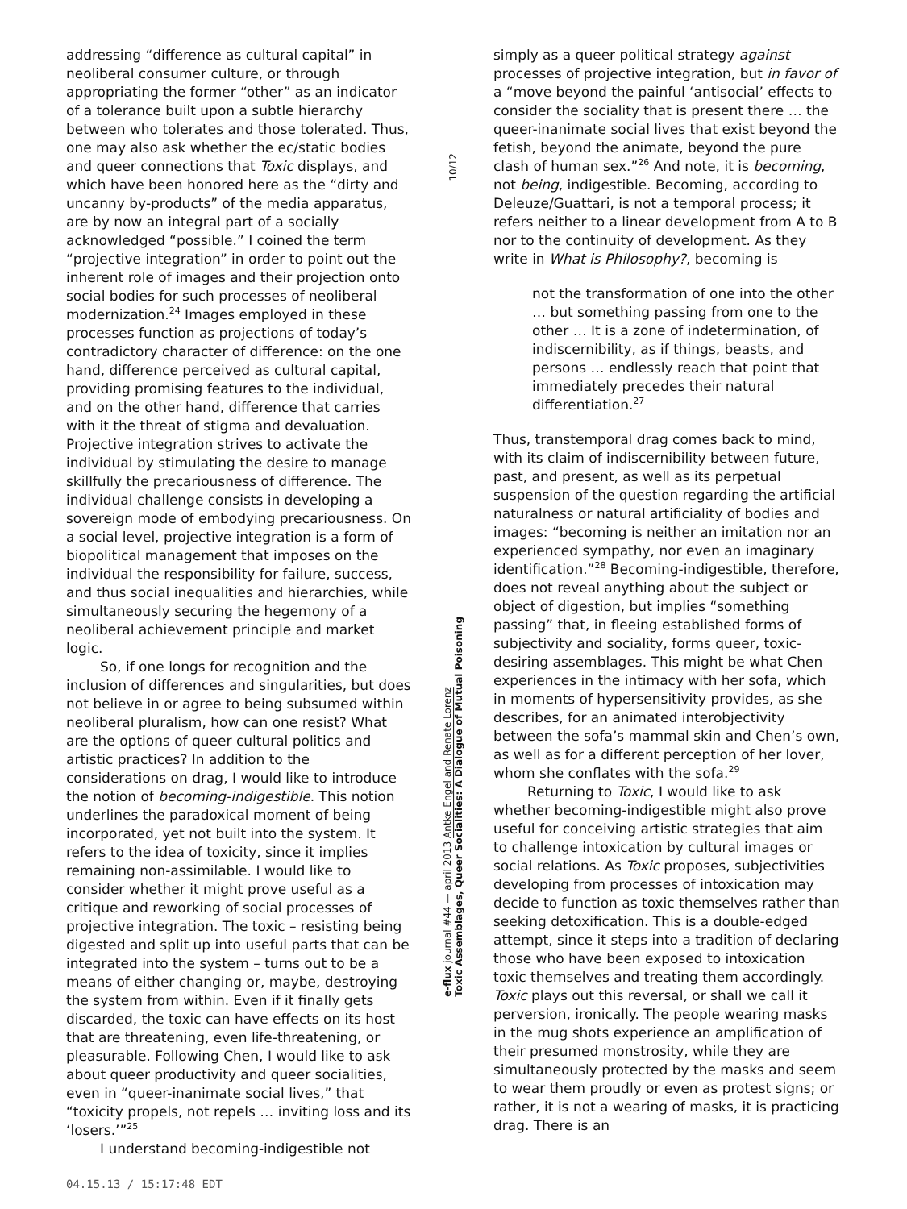addressing “difference as cultural capital” in neoliberal consumer culture, or through appropriating the former “other” as an indicator of a tolerance built upon a subtle hierarchy between who tolerates and those tolerated. Thus, one may also ask whether the ec/static bodies and queer connections that Toxic displays, and which have been honored here as the “dirty and uncanny by-products” of the media apparatus, are by now an integral part of a socially acknowledged “possible.” I coined the term “projective integration” in order to point out the inherent role of images and their projection onto social bodies for such processes of neoliberal modernization.<sup>24</sup> Images employed in these processes function as projections of today’s contradictory character of difference: on the one hand, difference perceived as cultural capital, providing promising features to the individual, and on the other hand, difference that carries with it the threat of stigma and devaluation. Projective integration strives to activate the individual by stimulating the desire to manage skillfully the precariousness of difference. The individual challenge consists in developing a sovereign mode of embodying precariousness. On a social level, projective integration is a form of biopolitical management that imposes on the individual the responsibility for failure, success, and thus social inequalities and hierarchies, while simultaneously securing the hegemony of a neoliberal achievement principle and market logic.
So, if one longs for recognition and the inclusion of differences and singularities, but does not believe in or agree to being subsumed within neoliberal pluralism, how can one resist? What are the options of queer cultural politics and artistic practices? In addition to the considerations on drag, I would like to introduce the notion of becoming-indigestible. This notion underlines the paradoxical moment of being incorporated, yet not built into the system. It refers to the idea of toxicity, since it implies remaining non-assimilable. I would like to consider whether it might prove useful as a critique and reworking of social processes of projective integration. The toxic – resisting being digested and split up into useful parts that can be integrated into the system – turns out to be a means of either changing or, maybe, destroying the system from within. Even if it finally gets discarded, the toxic can have effects on its host that are threatening, even life-threatening, or pleasurable. Following Chen, I would like to ask about queer productivity and queer socialities, even in “queer-inanimate social lives,” that “toxicity propels, not repels … inviting loss and its ‘losers.’”<sup>25</sup>
I understand becoming-indigestible not
10/12
e-flux journal #44 — april 2013 Antke Engel and Renate Lorenz
Toxic Assemblages, Queer Socialities: A Dialogue of Mutual Poisoning
simply as a queer political strategy against processes of projective integration, but in favor of a “move beyond the painful ‘antisocial’ effects to consider the sociality that is present there … the queer-inanimate social lives that exist beyond the fetish, beyond the animate, beyond the pure clash of human sex.”<sup>26</sup> And note, it is becoming, not being, indigestible. Becoming, according to Deleuze/Guattari, is not a temporal process; it refers neither to a linear development from A to B nor to the continuity of development. As they write in What is Philosophy?, becoming is
not the transformation of one into the other … but something passing from one to the other … It is a zone of indetermination, of indiscernibility, as if things, beasts, and persons … endlessly reach that point that immediately precedes their natural differentiation.<sup>27</sup>
Thus, transtemporal drag comes back to mind, with its claim of indiscernibility between future, past, and present, as well as its perpetual suspension of the question regarding the artificial naturalness or natural artificiality of bodies and images: “becoming is neither an imitation nor an experienced sympathy, nor even an imaginary identification.”<sup>28</sup> Becoming-indigestible, therefore, does not reveal anything about the subject or object of digestion, but implies “something passing” that, in fleeing established forms of subjectivity and sociality, forms queer, toxic-desiring assemblages. This might be what Chen experiences in the intimacy with her sofa, which in moments of hypersensitivity provides, as she describes, for an animated interobjectivity between the sofa’s mammal skin and Chen’s own, as well as for a different perception of her lover, whom she conflates with the sofa.<sup>29</sup>
Returning to Toxic, I would like to ask whether becoming-indigestible might also prove useful for conceiving artistic strategies that aim to challenge intoxication by cultural images or social relations. As Toxic proposes, subjectivities developing from processes of intoxication may decide to function as toxic themselves rather than seeking detoxification. This is a double-edged attempt, since it steps into a tradition of declaring those who have been exposed to intoxication toxic themselves and treating them accordingly. Toxic plays out this reversal, or shall we call it perversion, ironically. The people wearing masks in the mug shots experience an amplification of their presumed monstrosity, while they are simultaneously protected by the masks and seem to wear them proudly or even as protest signs; or rather, it is not a wearing of masks, it is practicing drag. There is an
04.15.13 / 15:17:48 EDT